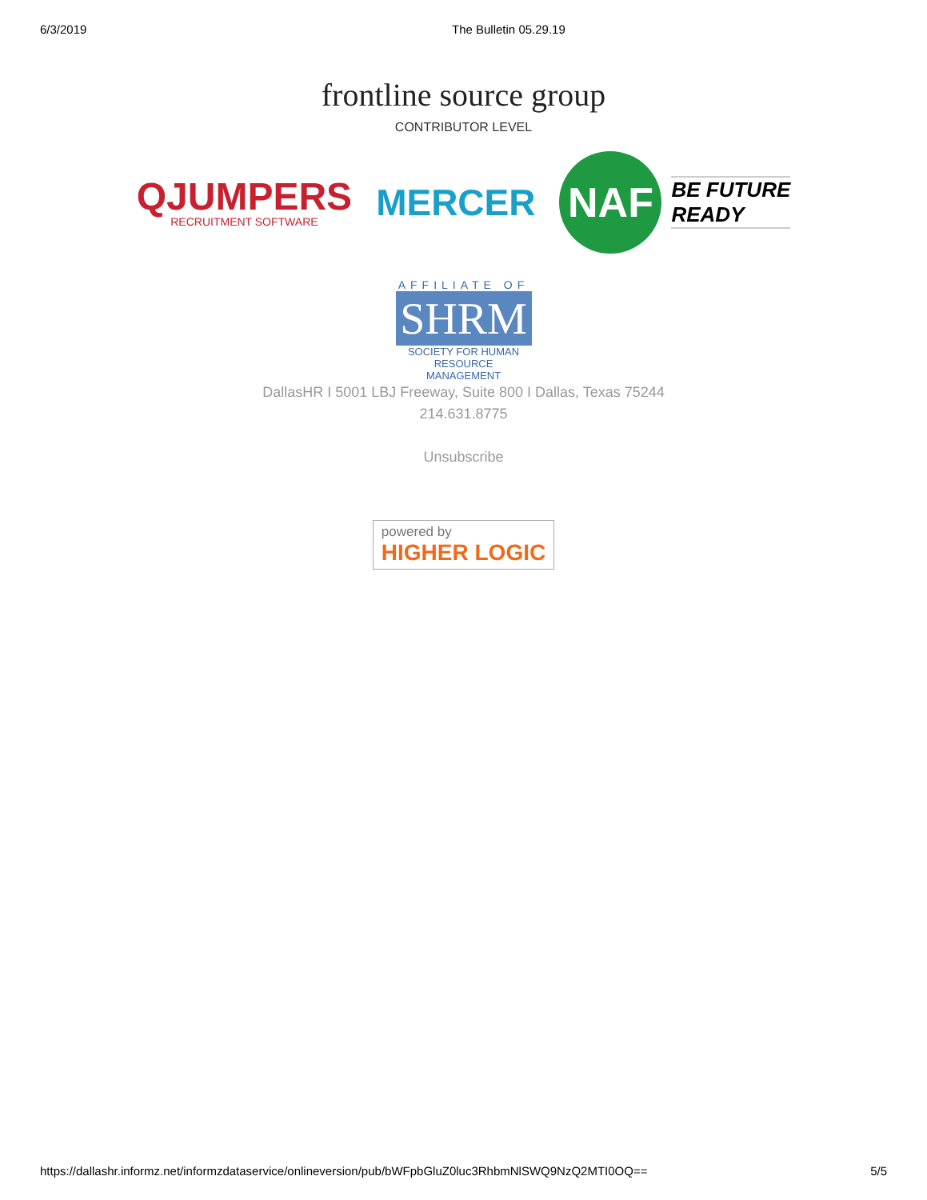6/3/2019 The Bulletin 05.29.19
frontline source group
CONTRIBUTOR LEVEL
QJUMPERS
RECRUITMENT SOFTWARE
MERCER
NAF
BE FUTURE
READY
AFFILIATE OF
SHRM
SOCIETY FOR HUMAN RESOURCE MANAGEMENT
DallasHR I 5001 LBJ Freeway, Suite 800 I Dallas, Texas 75244
214.631.8775
Unsubscribe
powered by
HIGHER LOGIC
https://dallashr.informz.net/informzdataservice/onlineversion/pub/bWFpbGluZ0luc3RhbmNlSWQ9NzQ2MTI0OQ== 5/5